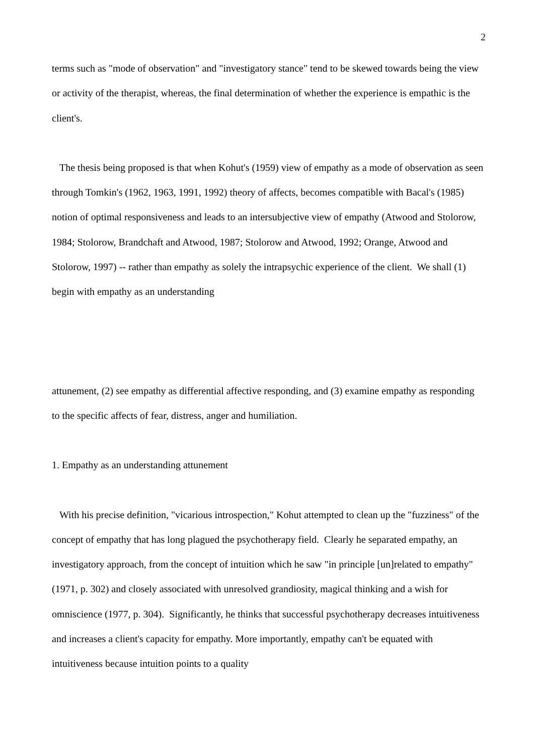2
terms such as "mode of observation" and "investigatory stance" tend to be skewed towards being the view or activity of the therapist, whereas, the final determination of whether the experience is empathic is the client's.
The thesis being proposed is that when Kohut's (1959) view of empathy as a mode of observation as seen through Tomkin's (1962, 1963, 1991, 1992) theory of affects, becomes compatible with Bacal's (1985) notion of optimal responsiveness and leads to an intersubjective view of empathy (Atwood and Stolorow, 1984; Stolorow, Brandchaft and Atwood, 1987; Stolorow and Atwood, 1992; Orange, Atwood and Stolorow, 1997) -- rather than empathy as solely the intrapsychic experience of the client. We shall (1) begin with empathy as an understanding
attunement, (2) see empathy as differential affective responding, and (3) examine empathy as responding to the specific affects of fear, distress, anger and humiliation.
1. Empathy as an understanding attunement
With his precise definition, "vicarious introspection," Kohut attempted to clean up the "fuzziness" of the concept of empathy that has long plagued the psychotherapy field. Clearly he separated empathy, an investigatory approach, from the concept of intuition which he saw "in principle [un]related to empathy" (1971, p. 302) and closely associated with unresolved grandiosity, magical thinking and a wish for omniscience (1977, p. 304). Significantly, he thinks that successful psychotherapy decreases intuitiveness and increases a client's capacity for empathy. More importantly, empathy can't be equated with intuitiveness because intuition points to a quality